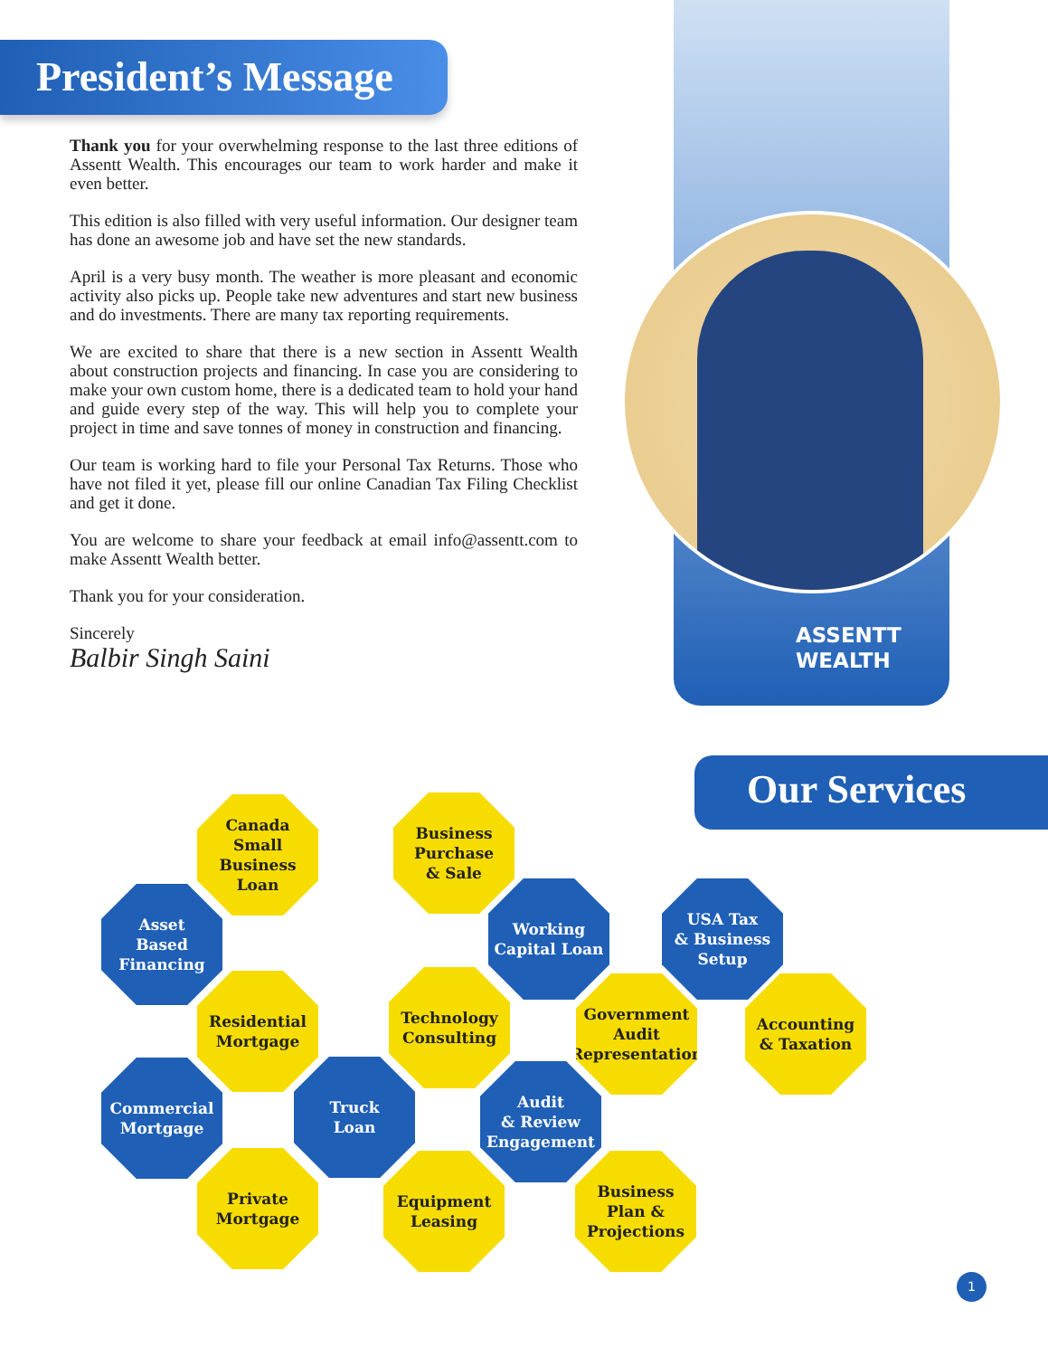President’s Message
Thank you for your overwhelming response to the last three editions of Assentt Wealth. This encourages our team to work harder and make it even better.
This edition is also filled with very useful information. Our designer team has done an awesome job and have set the new standards.
April is a very busy month. The weather is more pleasant and economic activity also picks up. People take new adventures and start new business and do investments. There are many tax reporting requirements.
We are excited to share that there is a new section in Assentt Wealth about construction projects and financing. In case you are considering to make your own custom home, there is a dedicated team to hold your hand and guide every step of the way. This will help you to complete your project in time and save tonnes of money in construction and financing.
Our team is working hard to file your Personal Tax Returns. Those who have not filed it yet, please fill our online Canadian Tax Filing Checklist and get it done.
You are welcome to share your feedback at email info@assentt.com to make Assentt Wealth better.
Thank you for your consideration.
Sincerely
Balbir Singh Saini
ASSENTT
WEALTH
Our Services
Canada
Small
Business
Loan
Business
Purchase
& Sale
Asset
Based
Financing
Working
Capital Loan
USA Tax
& Business
Setup
Residential
Mortgage
Technology
Consulting
Government
Audit
Representation
Accounting
& Taxation
Commercial
Mortgage
Truck
Loan
Audit
& Review
Engagement
Private
Mortgage
Equipment
Leasing
Business
Plan &
Projections
1